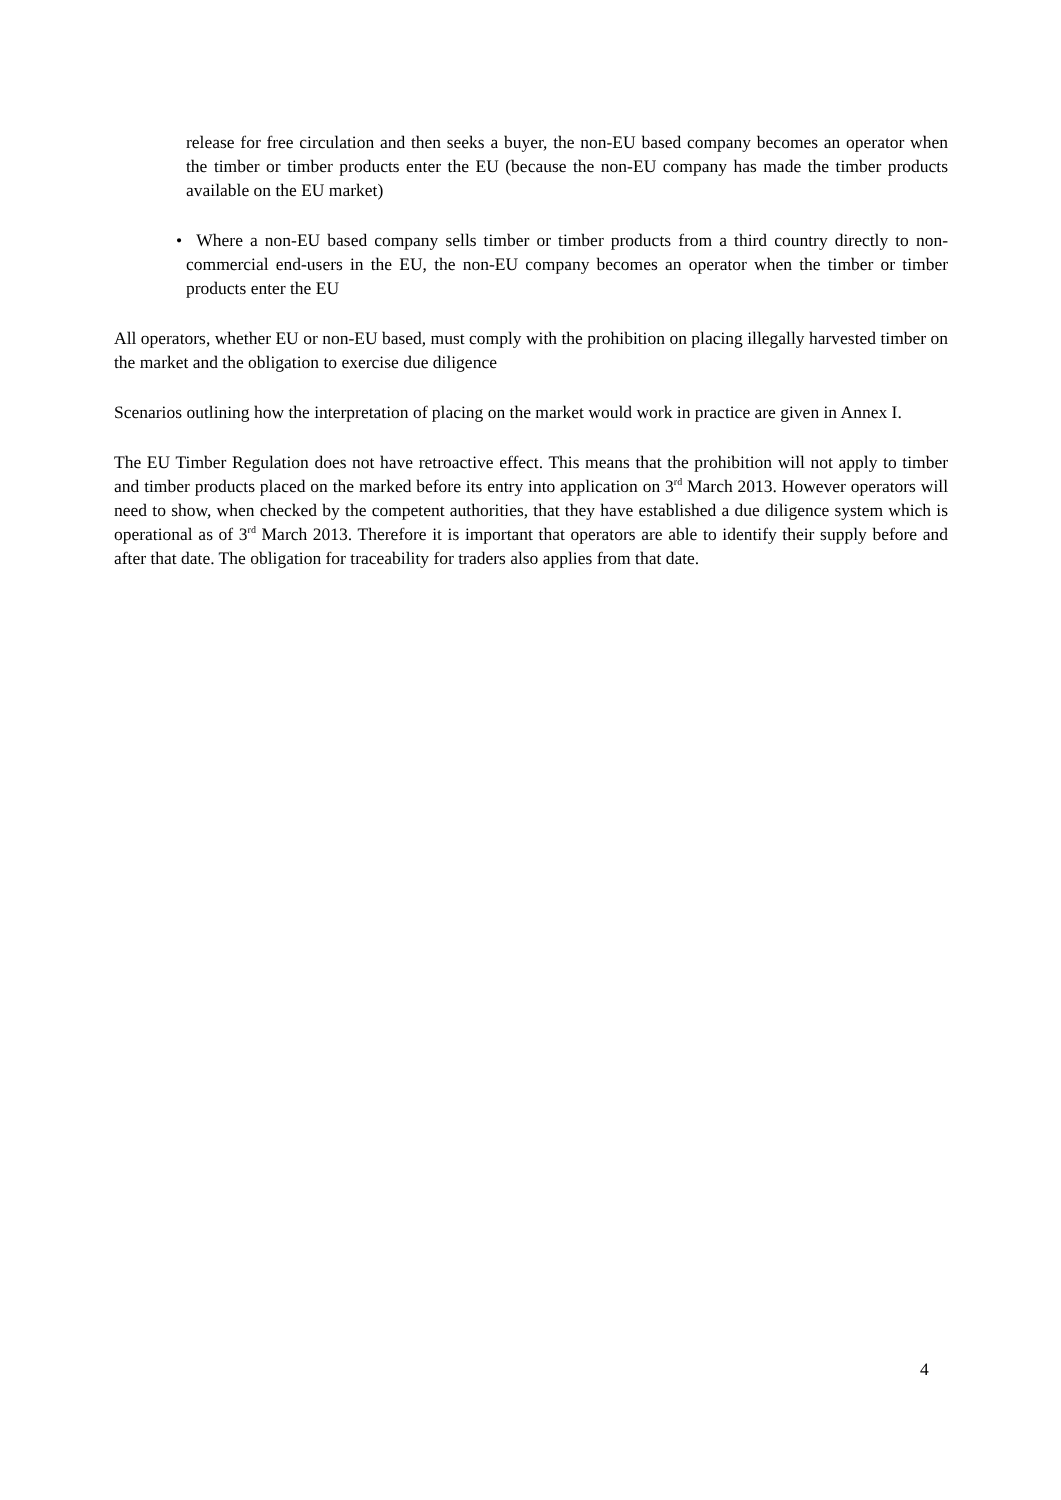release for free circulation and then seeks a buyer, the non-EU based company becomes an operator when the timber or timber products enter the EU (because the non-EU company has made the timber products available on the EU market)
• Where a non-EU based company sells timber or timber products from a third country directly to non-commercial end-users in the EU, the non-EU company becomes an operator when the timber or timber products enter the EU
All operators, whether EU or non-EU based, must comply with the prohibition on placing illegally harvested timber on the market and the obligation to exercise due diligence
Scenarios outlining how the interpretation of placing on the market would work in practice are given in Annex I.
The EU Timber Regulation does not have retroactive effect. This means that the prohibition will not apply to timber and timber products placed on the marked before its entry into application on 3<sup>rd</sup> March 2013. However operators will need to show, when checked by the competent authorities, that they have established a due diligence system which is operational as of 3<sup>rd</sup> March 2013. Therefore it is important that operators are able to identify their supply before and after that date. The obligation for traceability for traders also applies from that date.
4